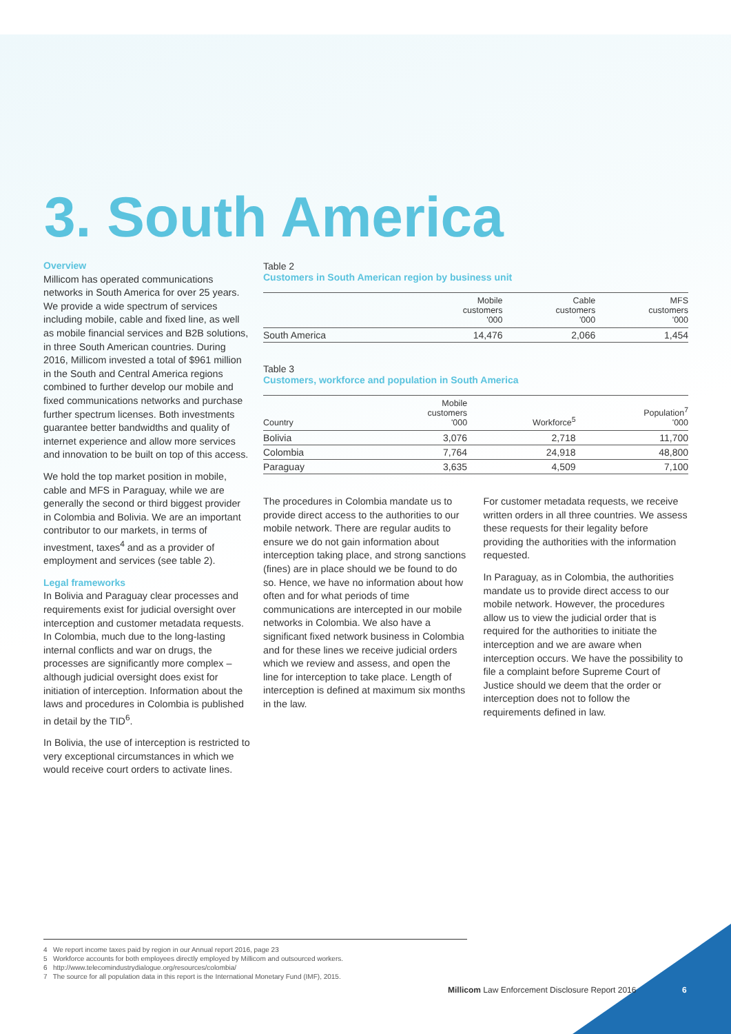3. South America
Overview
Millicom has operated communications networks in South America for over 25 years. We provide a wide spectrum of services including mobile, cable and fixed line, as well as mobile financial services and B2B solutions, in three South American countries. During 2016, Millicom invested a total of $961 million in the South and Central America regions combined to further develop our mobile and fixed communications networks and purchase further spectrum licenses. Both investments guarantee better bandwidths and quality of internet experience and allow more services and innovation to be built on top of this access.
We hold the top market position in mobile, cable and MFS in Paraguay, while we are generally the second or third biggest provider in Colombia and Bolivia. We are an important contributor to our markets, in terms of investment, taxes<sup>4</sup> and as a provider of employment and services (see table 2).
Legal frameworks
In Bolivia and Paraguay clear processes and requirements exist for judicial oversight over interception and customer metadata requests. In Colombia, much due to the long-lasting internal conflicts and war on drugs, the processes are significantly more complex – although judicial oversight does exist for initiation of interception. Information about the laws and procedures in Colombia is published in detail by the TID<sup>6</sup>.
In Bolivia, the use of interception is restricted to very exceptional circumstances in which we would receive court orders to activate lines.
Table 2
Customers in South American region by business unit
| | Mobile customers '000 | Cable customers '000 | MFS customers '000 |
| --- | --- | --- | --- |
| South America | 14,476 | 2,066 | 1,454 |
Table 3
Customers, workforce and population in South America
| Country | Mobile customers '000 | Workforce<sup>5</sup> | Population<sup>7</sup> '000 |
| --- | --- | --- | --- |
| Bolivia | 3,076 | 2,718 | 11,700 |
| Colombia | 7,764 | 24,918 | 48,800 |
| Paraguay | 3,635 | 4,509 | 7,100 |
The procedures in Colombia mandate us to provide direct access to the authorities to our mobile network. There are regular audits to ensure we do not gain information about interception taking place, and strong sanctions (fines) are in place should we be found to do so. Hence, we have no information about how often and for what periods of time communications are intercepted in our mobile networks in Colombia. We also have a significant fixed network business in Colombia and for these lines we receive judicial orders which we review and assess, and open the line for interception to take place. Length of interception is defined at maximum six months in the law.
For customer metadata requests, we receive written orders in all three countries. We assess these requests for their legality before providing the authorities with the information requested.
In Paraguay, as in Colombia, the authorities mandate us to provide direct access to our mobile network. However, the procedures allow us to view the judicial order that is required for the authorities to initiate the interception and we are aware when interception occurs. We have the possibility to file a complaint before Supreme Court of Justice should we deem that the order or interception does not to follow the requirements defined in law.
4 We report income taxes paid by region in our Annual report 2016, page 23
5 Workforce accounts for both employees directly employed by Millicom and outsourced workers.
6 http://www.telecomindustrydialogue.org/resources/colombia/
7 The source for all population data in this report is the International Monetary Fund (IMF), 2015.
Millicom Law Enforcement Disclosure Report 2016
6